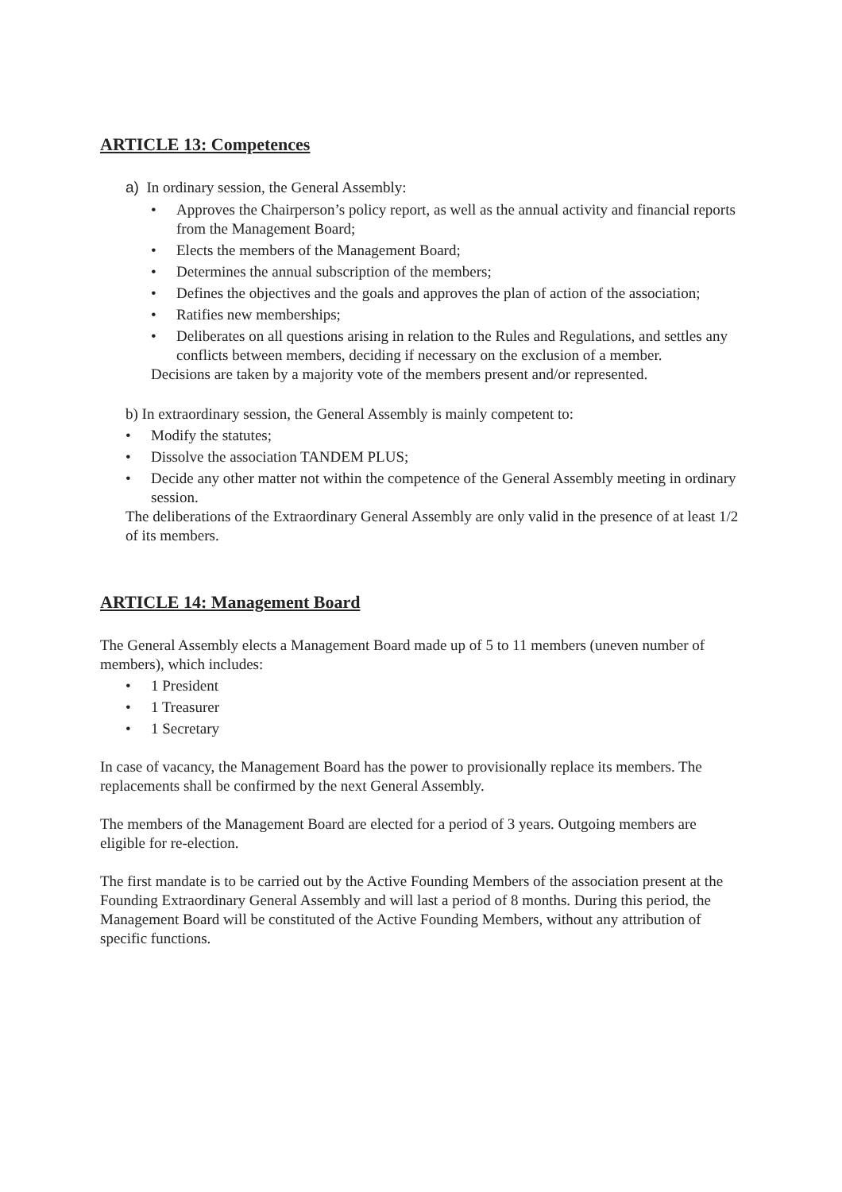ARTICLE 13: Competences
a) In ordinary session, the General Assembly:
• Approves the Chairperson’s policy report, as well as the annual activity and financial reports from the Management Board;
• Elects the members of the Management Board;
• Determines the annual subscription of the members;
• Defines the objectives and the goals and approves the plan of action of the association;
• Ratifies new memberships;
• Deliberates on all questions arising in relation to the Rules and Regulations, and settles any conflicts between members, deciding if necessary on the exclusion of a member.
Decisions are taken by a majority vote of the members present and/or represented.
b) In extraordinary session, the General Assembly is mainly competent to:
• Modify the statutes;
• Dissolve the association TANDEM PLUS;
• Decide any other matter not within the competence of the General Assembly meeting in ordinary session.
The deliberations of the Extraordinary General Assembly are only valid in the presence of at least 1/2 of its members.
ARTICLE 14: Management Board
The General Assembly elects a Management Board made up of 5 to 11 members (uneven number of members), which includes:
• 1 President
• 1 Treasurer
• 1 Secretary
In case of vacancy, the Management Board has the power to provisionally replace its members. The replacements shall be confirmed by the next General Assembly.
The members of the Management Board are elected for a period of 3 years. Outgoing members are eligible for re-election.
The first mandate is to be carried out by the Active Founding Members of the association present at the Founding Extraordinary General Assembly and will last a period of 8 months. During this period, the Management Board will be constituted of the Active Founding Members, without any attribution of specific functions.